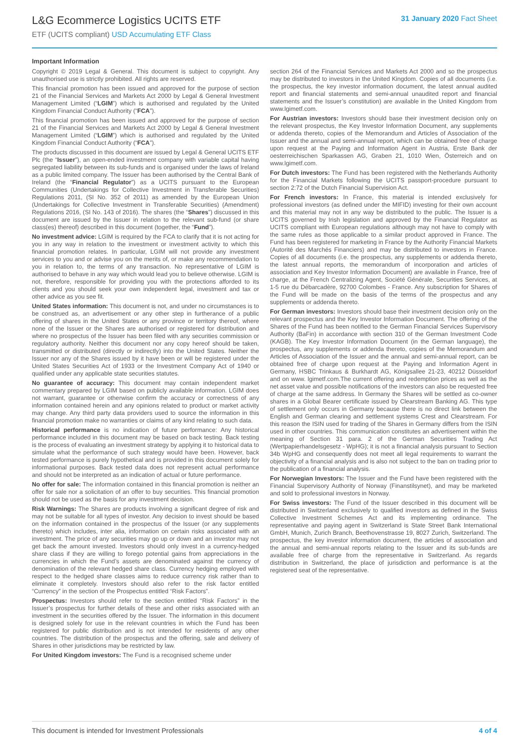L&G Ecommerce Logistics UCITS ETF
ETF (UCITS compliant) USD Accumulating ETF Class
31 January 2020 Fact Sheet
Important Information
Copyright © 2019 Legal & General. This document is subject to copyright. Any unauthorised use is strictly prohibited. All rights are reserved.
This financial promotion has been issued and approved for the purpose of section 21 of the Financial Services and Markets Act 2000 by Legal & General Investment Management Limited (“LGIM”) which is authorised and regulated by the United Kingdom Financial Conduct Authority (“FCA”).
This financial promotion has been issued and approved for the purpose of section 21 of the Financial Services and Markets Act 2000 by Legal & General Investment Management Limited (“LGIM”) which is authorised and regulated by the United Kingdom Financial Conduct Authority (“FCA”).
The products discussed in this document are issued by Legal & General UCITS ETF Plc (the “Issuer”), an open-ended investment company with variable capital having segregated liability between its sub-funds and is organised under the laws of Ireland as a public limited company. The Issuer has been authorised by the Central Bank of Ireland (the “Financial Regulator”) as a UCITS pursuant to the European Communities (Undertakings for Collective Investment in Transferable Securities) Regulations 2011, (SI No. 352 of 2011) as amended by the European Union (Undertakings for Collective Investment in Transferable Securities) (Amendment) Regulations 2016, (SI No. 143 of 2016). The shares (the “Shares”) discussed in this document are issued by the Issuer in relation to the relevant sub-fund (or share class(es) thereof) described in this document (together, the “Fund”).
No investment advice: LGIM is required by the FCA to clarify that it is not acting for you in any way in relation to the investment or investment activity to which this financial promotion relates. In particular, LGIM will not provide any investment services to you and or advise you on the merits of, or make any recommendation to you in relation to, the terms of any transaction. No representative of LGIM is authorised to behave in any way which would lead you to believe otherwise. LGIM is not, therefore, responsible for providing you with the protections afforded to its clients and you should seek your own independent legal, investment and tax or other advice as you see fit.
United States information: This document is not, and under no circumstances is to be construed as, an advertisement or any other step in furtherance of a public offering of shares in the United States or any province or territory thereof, where none of the Issuer or the Shares are authorised or registered for distribution and where no prospectus of the Issuer has been filed with any securities commission or regulatory authority. Neither this document nor any copy hereof should be taken, transmitted or distributed (directly or indirectly) into the United States. Neither the Issuer nor any of the Shares issued by it have been or will be registered under the United States Securities Act of 1933 or the Investment Company Act of 1940 or qualified under any applicable state securities statutes.
No guarantee of accuracy: This document may contain independent market commentary prepared by LGIM based on publicly available information. LGIM does not warrant, guarantee or otherwise confirm the accuracy or correctness of any information contained herein and any opinions related to product or market activity may change. Any third party data providers used to source the information in this financial promotion make no warranties or claims of any kind relating to such data.
Historical performance is no indication of future performance: Any historical performance included in this document may be based on back testing. Back testing is the process of evaluating an investment strategy by applying it to historical data to simulate what the performance of such strategy would have been. However, back tested performance is purely hypothetical and is provided in this document solely for informational purposes. Back tested data does not represent actual performance and should not be interpreted as an indication of actual or future performance.
No offer for sale: The information contained in this financial promotion is neither an offer for sale nor a solicitation of an offer to buy securities. This financial promotion should not be used as the basis for any investment decision.
Risk Warnings: The Shares are products involving a significant degree of risk and may not be suitable for all types of investor. Any decision to invest should be based on the information contained in the prospectus of the Issuer (or any supplements thereto) which includes, inter alia, information on certain risks associated with an investment. The price of any securities may go up or down and an investor may not get back the amount invested. Investors should only invest in a currency-hedged share class if they are willing to forego potential gains from appreciations in the currencies in which the Fund’s assets are denominated against the currency of denomination of the relevant hedged share class. Currency hedging employed with respect to the hedged share classes aims to reduce currency risk rather than to eliminate it completely. Investors should also refer to the risk factor entitled “Currency” in the section of the Prospectus entitled “Risk Factors”.
Prospectus: Investors should refer to the section entitled “Risk Factors” in the Issuer’s prospectus for further details of these and other risks associated with an investment in the securities offered by the Issuer. The information in this document is designed solely for use in the relevant countries in which the Fund has been registered for public distribution and is not intended for residents of any other countries. The distribution of the prospectus and the offering, sale and delivery of Shares in other jurisdictions may be restricted by law.
For United Kingdom investors: The Fund is a recognised scheme under
section 264 of the Financial Services and Markets Act 2000 and so the prospectus may be distributed to investors in the United Kingdom. Copies of all documents (i.e. the prospectus, the key investor information document, the latest annual audited report and financial statements and semi-annual unaudited report and financial statements and the Issuer’s constitution) are available in the United Kingdom from www.lgimetf.com.
For Austrian investors: Investors should base their investment decision only on the relevant prospectus, the Key Investor Information Document, any supplements or addenda thereto, copies of the Memorandum and Articles of Association of the Issuer and the annual and semi-annual report, which can be obtained free of charge upon request at the Paying and Information Agent in Austria, Erste Bank der oesterreichischen Sparkassen AG, Graben 21, 1010 Wien, Österreich and on www.lgimetf.com.
For Dutch investors: The Fund has been registered with the Netherlands Authority for the Financial Markets following the UCITS passport-procedure pursuant to section 2:72 of the Dutch Financial Supervision Act.
For French investors: In France, this material is intended exclusively for professional investors (as defined under the MIFID) investing for their own account and this material may not in any way be distributed to the public. The Issuer is a UCITS governed by Irish legislation and approved by the Financial Regulator as UCITS compliant with European regulations although may not have to comply with the same rules as those applicable to a similar product approved in France. The Fund has been registered for marketing in France by the Authority Financial Markets (Autorité des Marchés Financiers) and may be distributed to investors in France. Copies of all documents (i.e. the prospectus, any supplements or addenda thereto, the latest annual reports, the memorandum of incorporation and articles of association and Key Investor Information Document) are available in France, free of charge, at the French Centralizing Agent, Société Générale, Securities Services, at 1-5 rue du Débarcadère, 92700 Colombes - France. Any subscription for Shares of the Fund will be made on the basis of the terms of the prospectus and any supplements or addenda thereto.
For German investors: Investors should base their investment decision only on the relevant prospectus and the Key Investor Information Document. The offering of the Shares of the Fund has been notified to the German Financial Services Supervisory Authority (BaFin) in accordance with section 310 of the German Investment Code (KAGB). The Key Investor Information Document (in the German language), the prospectus, any supplements or addenda thereto, copies of the Memorandum and Articles of Association of the Issuer and the annual and semi-annual report, can be obtained free of charge upon request at the Paying and Information Agent in Germany, HSBC Trinkaus & Burkhardt AG, Königsallee 21-23, 40212 Düsseldorf and on www. lgimetf.com.The current offering and redemption prices as well as the net asset value and possible notifications of the investors can also be requested free of charge at the same address. In Germany the Shares will be settled as co-owner shares in a Global Bearer certificate issued by Clearstream Banking AG. This type of settlement only occurs in Germany because there is no direct link between the English and German clearing and settlement systems Crest and Clearstream. For this reason the ISIN used for trading of the Shares in Germany differs from the ISIN used in other countries. This communication constitutes an advertisement within the meaning of Section 31 para. 2 of the German Securities Trading Act (Wertpapierhandelsgesetz - WpHG); it is not a financial analysis pursuant to Section 34b WpHG and consequently does not meet all legal requirements to warrant the objectivity of a financial analysis and is also not subject to the ban on trading prior to the publication of a financial analysis.
For Norwegian Investors: The Issuer and the Fund have been registered with the Financial Supervisory Authority of Norway (Finanstilsynet), and may be marketed and sold to professional investors in Norway.
For Swiss investors: The Fund of the Issuer described in this document will be distributed in Switzerland exclusively to qualified investors as defined in the Swiss Collective Investment Schemes Act and its implementing ordinance. The representative and paying agent in Switzerland is State Street Bank International GmbH, Munich, Zurich Branch, Beethovenstrasse 19, 8027 Zurich, Switzerland. The prospectus, the key investor information document, the articles of association and the annual and semi-annual reports relating to the Issuer and its sub-funds are available free of charge from the representative in Switzerland. As regards distribution in Switzerland, the place of jurisdiction and performance is at the registered seat of the representative.
This document is intended for Investment Professionals 4 of 4